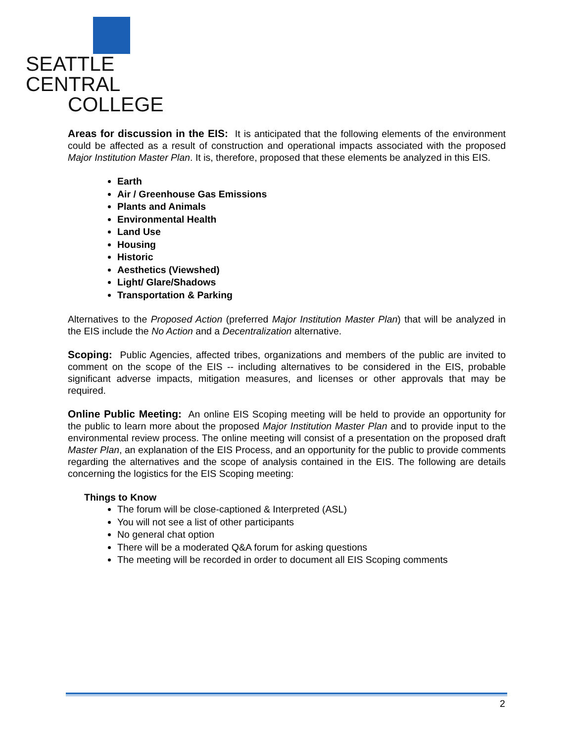SEATTLE CENTRAL
COLLEGE
Areas for discussion in the EIS: It is anticipated that the following elements of the environment could be affected as a result of construction and operational impacts associated with the proposed Major Institution Master Plan. It is, therefore, proposed that these elements be analyzed in this EIS.
Earth
Air / Greenhouse Gas Emissions
Plants and Animals
Environmental Health
Land Use
Housing
Historic
Aesthetics (Viewshed)
Light/ Glare/Shadows
Transportation & Parking
Alternatives to the Proposed Action (preferred Major Institution Master Plan) that will be analyzed in the EIS include the No Action and a Decentralization alternative.
Scoping: Public Agencies, affected tribes, organizations and members of the public are invited to comment on the scope of the EIS -- including alternatives to be considered in the EIS, probable significant adverse impacts, mitigation measures, and licenses or other approvals that may be required.
Online Public Meeting: An online EIS Scoping meeting will be held to provide an opportunity for the public to learn more about the proposed Major Institution Master Plan and to provide input to the environmental review process. The online meeting will consist of a presentation on the proposed draft Master Plan, an explanation of the EIS Process, and an opportunity for the public to provide comments regarding the alternatives and the scope of analysis contained in the EIS. The following are details concerning the logistics for the EIS Scoping meeting:
Things to Know
The forum will be close-captioned & Interpreted (ASL)
You will not see a list of other participants
No general chat option
There will be a moderated Q&A forum for asking questions
The meeting will be recorded in order to document all EIS Scoping comments
2